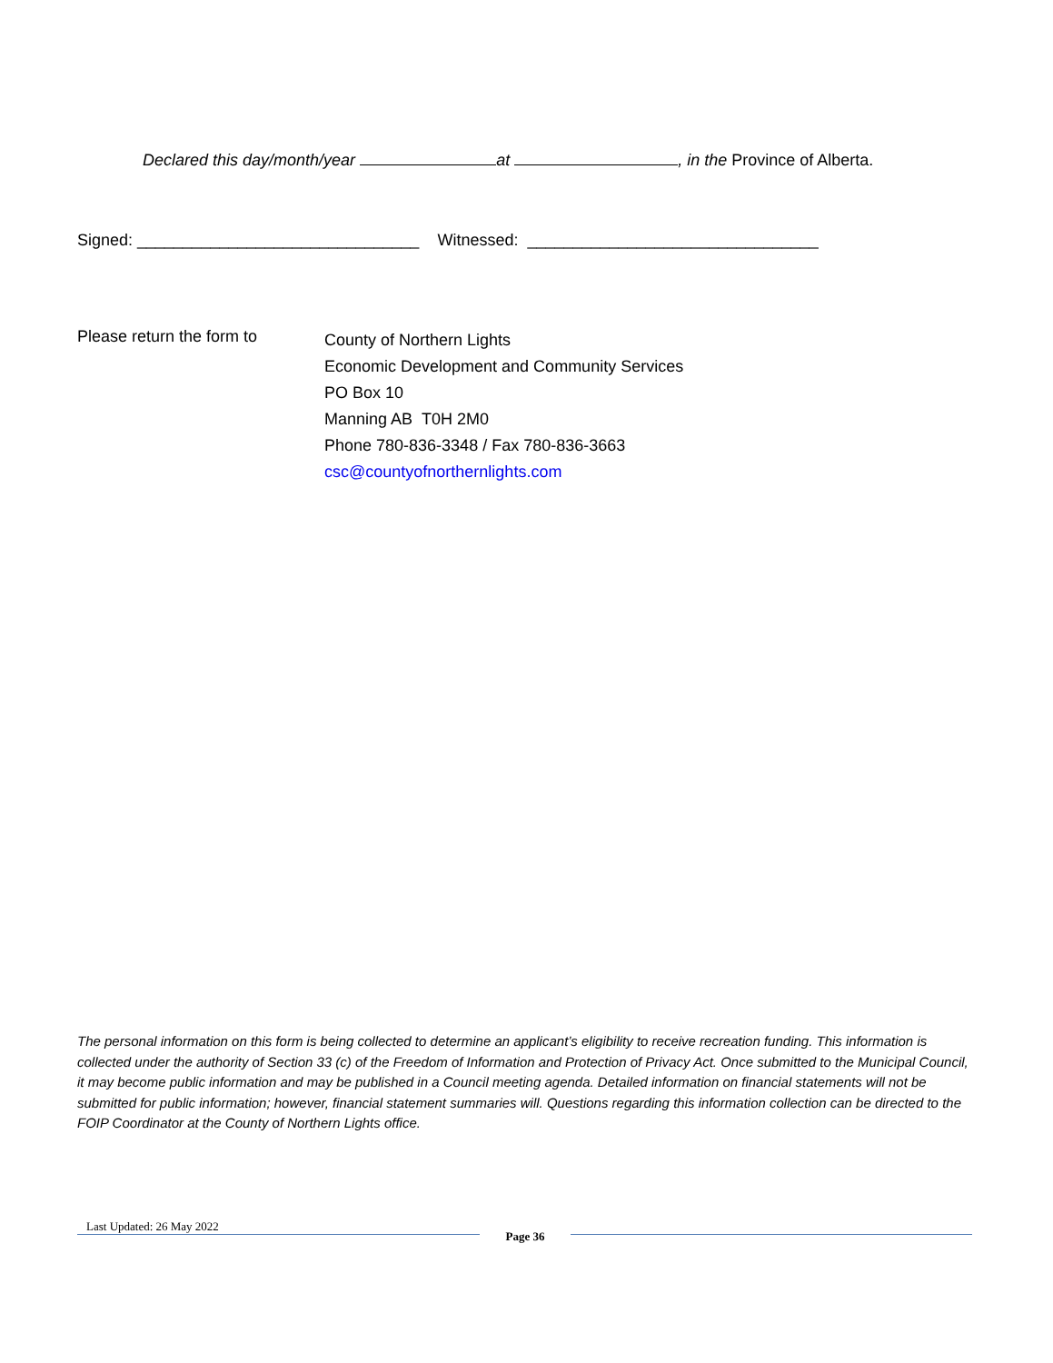Declared this day/month/year at , in the Province of Alberta.
Signed: _______________________________ Witnessed: ________________________________
Please return the form to
County of Northern Lights
Economic Development and Community Services
PO Box 10
Manning AB T0H 2M0
Phone 780-836-3348 / Fax 780-836-3663
csc@countyofnorthernlights.com
The personal information on this form is being collected to determine an applicant’s eligibility to receive recreation funding. This information is collected under the authority of Section 33 (c) of the Freedom of Information and Protection of Privacy Act. Once submitted to the Municipal Council, it may become public information and may be published in a Council meeting agenda. Detailed information on financial statements will not be submitted for public information; however, financial statement summaries will. Questions regarding this information collection can be directed to the FOIP Coordinator at the County of Northern Lights office.
Last Updated: 26 May 2022
Page 36